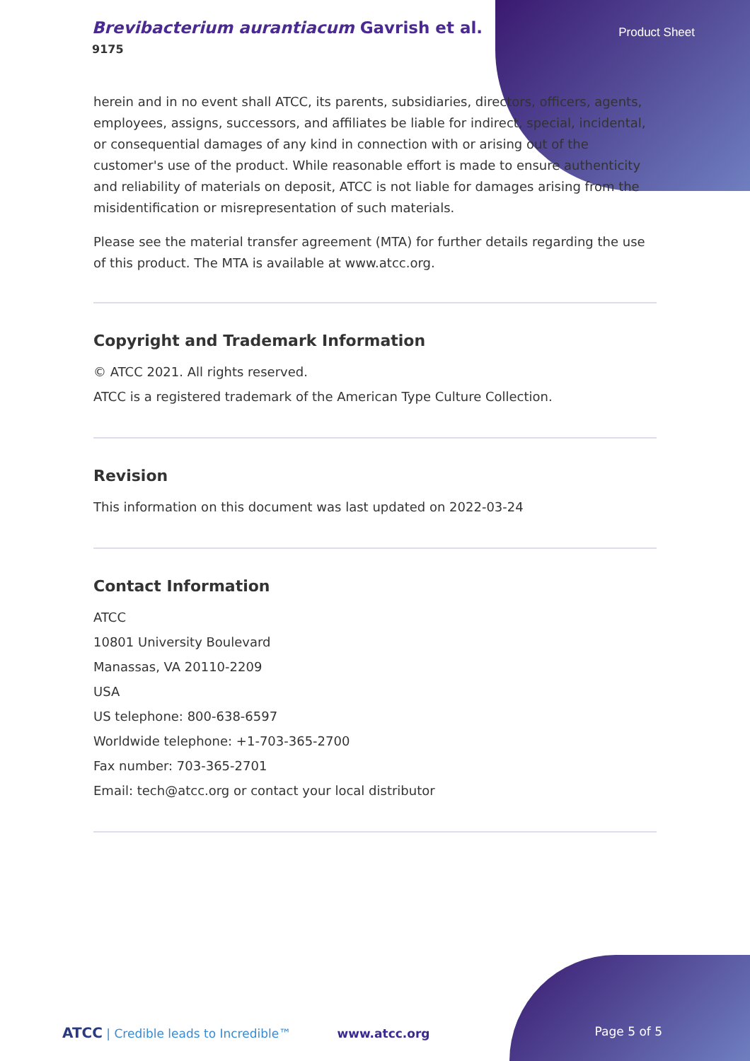Brevibacterium aurantiacum Gavrish et al.
9175
Product Sheet
herein and in no event shall ATCC, its parents, subsidiaries, directors, officers, agents, employees, assigns, successors, and affiliates be liable for indirect, special, incidental, or consequential damages of any kind in connection with or arising out of the customer's use of the product. While reasonable effort is made to ensure authenticity and reliability of materials on deposit, ATCC is not liable for damages arising from the misidentification or misrepresentation of such materials.
Please see the material transfer agreement (MTA) for further details regarding the use of this product. The MTA is available at www.atcc.org.
Copyright and Trademark Information
© ATCC 2021. All rights reserved.
ATCC is a registered trademark of the American Type Culture Collection.
Revision
This information on this document was last updated on 2022-03-24
Contact Information
ATCC
10801 University Boulevard
Manassas, VA 20110-2209
USA
US telephone: 800-638-6597
Worldwide telephone: +1-703-365-2700
Fax number: 703-365-2701
Email: tech@atcc.org or contact your local distributor
ATCC | Credible leads to Incredible™ www.atcc.org Page 5 of 5